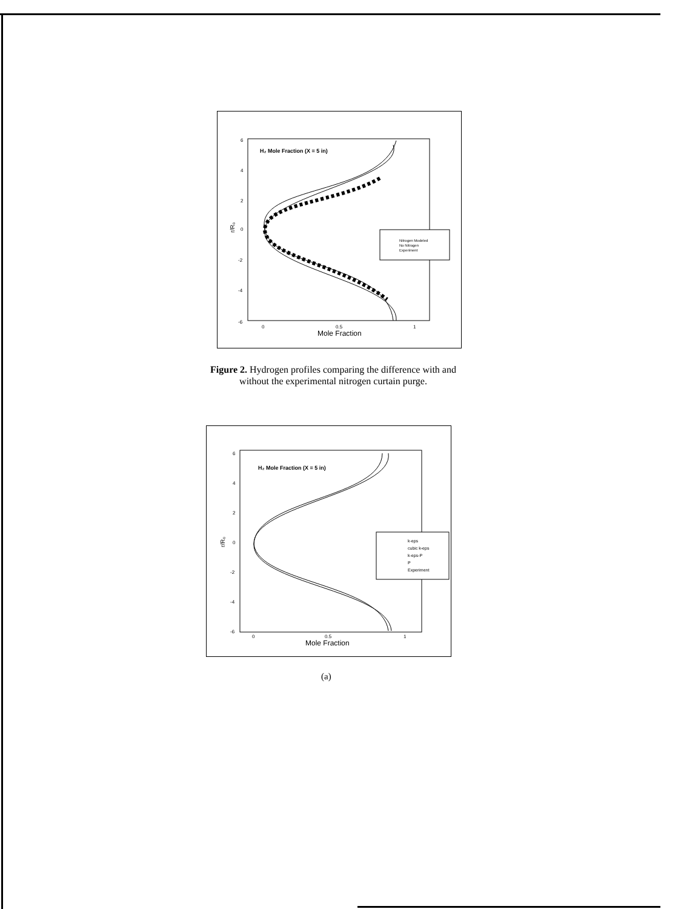H₂ Mole Fraction (X = 5 in)
6
4
2
0
-2
-4
-6
r/R₀
0
0.5
1
Mole Fraction
Nitrogen Modeled
No Nitrogen
Experiment
Figure 2. Hydrogen profiles comparing the difference with and without the experimental nitrogen curtain purge.
H₂ Mole Fraction (X = 5 in)
6
4
2
0
-2
-4
-6
r/R₀
0
0.5
1
Mole Fraction
k-eps
cubic k-eps
k-eps-P
P
Experiment
(a)